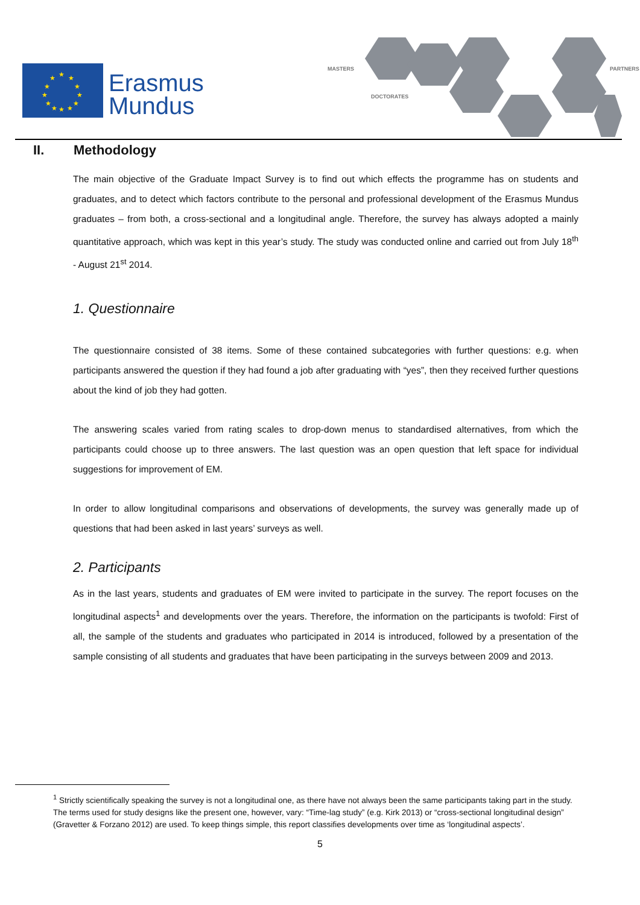★
★
★
★
★
★
★
★
★
★
★
★
Erasmus
Mundus
MASTERS
DOCTORATES
PARTNERS
II. Methodology
The main objective of the Graduate Impact Survey is to find out which effects the programme has on students and graduates, and to detect which factors contribute to the personal and professional development of the Erasmus Mundus graduates – from both, a cross-sectional and a longitudinal angle. Therefore, the survey has always adopted a mainly quantitative approach, which was kept in this year’s study. The study was conducted online and carried out from July 18<sup>th</sup> - August 21<sup>st</sup> 2014.
1. Questionnaire
The questionnaire consisted of 38 items. Some of these contained subcategories with further questions: e.g. when participants answered the question if they had found a job after graduating with “yes”, then they received further questions about the kind of job they had gotten.
The answering scales varied from rating scales to drop-down menus to standardised alternatives, from which the participants could choose up to three answers. The last question was an open question that left space for individual suggestions for improvement of EM.
In order to allow longitudinal comparisons and observations of developments, the survey was generally made up of questions that had been asked in last years’ surveys as well.
2. Participants
As in the last years, students and graduates of EM were invited to participate in the survey. The report focuses on the longitudinal aspects<sup>1</sup> and developments over the years. Therefore, the information on the participants is twofold: First of all, the sample of the students and graduates who participated in 2014 is introduced, followed by a presentation of the sample consisting of all students and graduates that have been participating in the surveys between 2009 and 2013.
<sup>1</sup> Strictly scientifically speaking the survey is not a longitudinal one, as there have not always been the same participants taking part in the study. The terms used for study designs like the present one, however, vary: “Time-lag study” (e.g. Kirk 2013) or “cross-sectional longitudinal design” (Gravetter & Forzano 2012) are used. To keep things simple, this report classifies developments over time as ‘longitudinal aspects’.
5